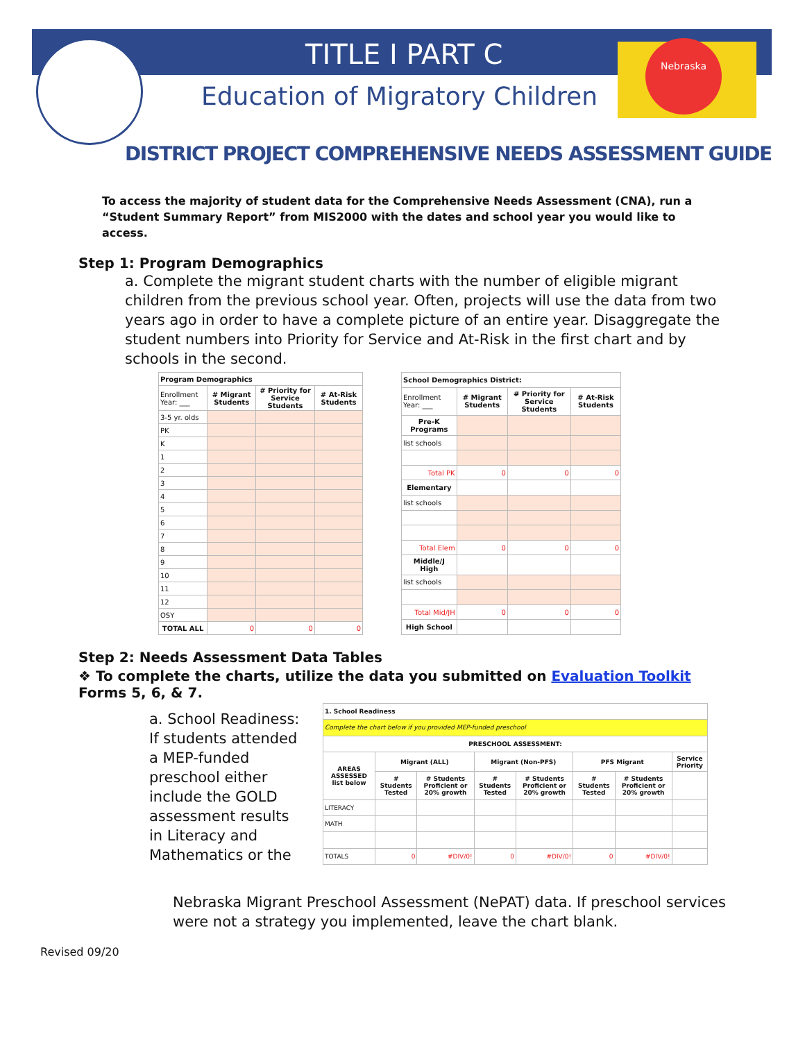TITLE I PART C
Education of Migratory Children
Nebraska
DISTRICT PROJECT COMPREHENSIVE NEEDS ASSESSMENT GUIDE
To access the majority of student data for the Comprehensive Needs Assessment (CNA), run a “Student Summary Report” from MIS2000 with the dates and school year you would like to access.
Step 1: Program Demographics
a. Complete the migrant student charts with the number of eligible migrant children from the previous school year. Often, projects will use the data from two years ago in order to have a complete picture of an entire year. Disaggregate the student numbers into Priority for Service and At-Risk in the first chart and by schools in the second.
| Program Demographics | | | |
| --- | --- | --- | --- |
| Enrollment Year: ___ | # Migrant Students | # Priority for Service Students | # At-Risk Students |
| 3-5 yr. olds | | | |
| PK | | | |
| K | | | |
| 1 | | | |
| 2 | | | |
| 3 | | | |
| 4 | | | |
| 5 | | | |
| 6 | | | |
| 7 | | | |
| 8 | | | |
| 9 | | | |
| 10 | | | |
| 11 | | | |
| 12 | | | |
| OSY | | | |
| TOTAL ALL | 0 | 0 | 0 |
| School Demographics District: | | | |
| --- | --- | --- | --- |
| Enrollment Year: ___ | # Migrant Students | # Priority for Service Students | # At-Risk Students |
| Pre-K Programs | | | |
| list schools | | | |
| Total PK | 0 | 0 | 0 |
| Elementary | | | |
| list schools | | | |
| Total Elem | 0 | 0 | 0 |
| Middle/J High | | | |
| list schools | | | |
| Total Mid/JH | 0 | 0 | 0 |
| High School | | | |
Step 2: Needs Assessment Data Tables
❖ To complete the charts, utilize the data you submitted on Evaluation Toolkit Forms 5, 6, & 7.
a. School Readiness: If students attended a MEP-funded preschool either include the GOLD assessment results in Literacy and Mathematics or the
| 1. School Readiness | | | | | | | |
| --- | --- | --- | --- | --- | --- | --- | --- |
| Complete the chart below if you provided MEP-funded preschool | | | | | | | |
| PRESCHOOL ASSESSMENT: | | | | | | | |
| AREAS ASSESSED list below | Migrant (ALL) | | Migrant (Non-PFS) | | PFS Migrant | | Service Priority |
| | # Students Tested | # Students Proficient or 20% growth | # Students Tested | # Students Proficient or 20% growth | # Students Tested | # Students Proficient or 20% growth | |
| LITERACY | | | | | | | |
| MATH | | | | | | | |
| TOTALS | 0 | #DIV/0! | 0 | #DIV/0! | 0 | #DIV/0! | |
Nebraska Migrant Preschool Assessment (NePAT) data. If preschool services were not a strategy you implemented, leave the chart blank.
Revised 09/20